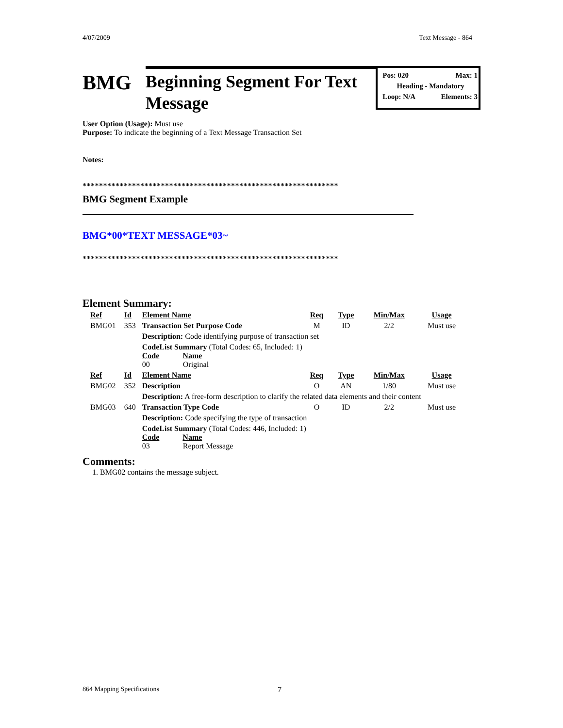4/07/2009 Text Message - 864
BMG
Beginning Segment For Text Message
Pos: 020 Max: 1
Heading - Mandatory
Loop: N/A Elements: 3
User Option (Usage): Must use
Purpose: To indicate the beginning of a Text Message Transaction Set
Notes:
**************************************************************
BMG Segment Example
BMG*00*TEXT MESSAGE*03~
**************************************************************
Element Summary:
| Ref | Id | Element Name | Req | Type | Min/Max | Usage |
| --- | --- | --- | --- | --- | --- | --- |
| BMG01 | 353 | Transaction Set Purpose Code | M | ID | 2/2 | Must use |
| | | Description: Code identifying purpose of transaction set | | | | |
| | | CodeList Summary (Total Codes: 65, Included: 1) Code Name 00 Original | | | | |
| Ref | Id | Element Name | Req | Type | Min/Max | Usage |
| BMG02 | 352 | Description | O | AN | 1/80 | Must use |
| | | Description: A free-form description to clarify the related data elements and their content | | | | |
| BMG03 | 640 | Transaction Type Code | O | ID | 2/2 | Must use |
| | | Description: Code specifying the type of transaction | | | | |
| | | CodeList Summary (Total Codes: 446, Included: 1) Code Name 03 Report Message | | | | |
Comments:
1. BMG02 contains the message subject.
864 Mapping Specifications 7